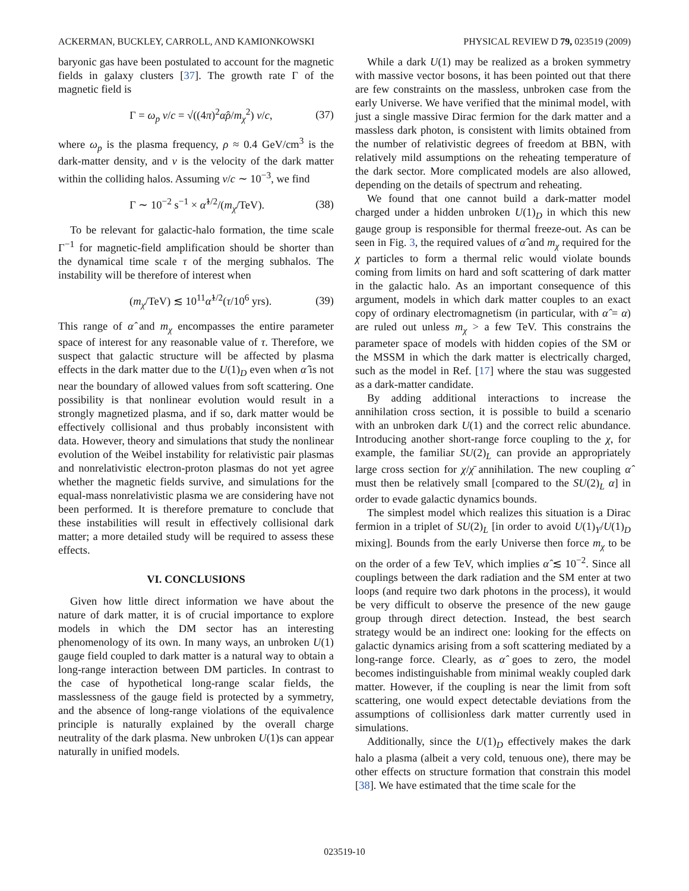ACKERMAN, BUCKLEY, CARROLL, AND KAMIONKOWSKI PHYSICAL REVIEW D 79, 023519 (2009)
baryonic gas have been postulated to account for the magnetic fields in galaxy clusters [37]. The growth rate Γ of the magnetic field is
Γ = ω<sub>p</sub> v/c = √((4π)<sup>2</sup>α̂ρ/m<sub>χ</sub><sup>2</sup>) v/c, (37)
where ω<sub>p</sub> is the plasma frequency, ρ ≈ 0.4 GeV/cm<sup>3</sup> is the dark-matter density, and v is the velocity of the dark matter within the colliding halos. Assuming v/c ∼ 10<sup>−3</sup>, we find
Γ ∼ 10<sup>−2</sup> s<sup>−1</sup> × α̂<sup>1/2</sup>/(m<sub>χ</sub>/TeV). (38)
To be relevant for galactic-halo formation, the time scale Γ<sup>−1</sup> for magnetic-field amplification should be shorter than the dynamical time scale τ of the merging subhalos. The instability will be therefore of interest when
(m<sub>χ</sub>/TeV) ≲ 10<sup>11</sup>α̂<sup>1/2</sup>(τ/10<sup>6</sup> yrs). (39)
This range of α̂ and m<sub>χ</sub> encompasses the entire parameter space of interest for any reasonable value of τ. Therefore, we suspect that galactic structure will be affected by plasma effects in the dark matter due to the U(1)<sub>D</sub> even when α̂ is not near the boundary of allowed values from soft scattering. One possibility is that nonlinear evolution would result in a strongly magnetized plasma, and if so, dark matter would be effectively collisional and thus probably inconsistent with data. However, theory and simulations that study the nonlinear evolution of the Weibel instability for relativistic pair plasmas and nonrelativistic electron-proton plasmas do not yet agree whether the magnetic fields survive, and simulations for the equal-mass nonrelativistic plasma we are considering have not been performed. It is therefore premature to conclude that these instabilities will result in effectively collisional dark matter; a more detailed study will be required to assess these effects.
VI. CONCLUSIONS
Given how little direct information we have about the nature of dark matter, it is of crucial importance to explore models in which the DM sector has an interesting phenomenology of its own. In many ways, an unbroken U(1) gauge field coupled to dark matter is a natural way to obtain a long-range interaction between DM particles. In contrast to the case of hypothetical long-range scalar fields, the masslessness of the gauge field is protected by a symmetry, and the absence of long-range violations of the equivalence principle is naturally explained by the overall charge neutrality of the dark plasma. New unbroken U(1)s can appear naturally in unified models.
While a dark U(1) may be realized as a broken symmetry with massive vector bosons, it has been pointed out that there are few constraints on the massless, unbroken case from the early Universe. We have verified that the minimal model, with just a single massive Dirac fermion for the dark matter and a massless dark photon, is consistent with limits obtained from the number of relativistic degrees of freedom at BBN, with relatively mild assumptions on the reheating temperature of the dark sector. More complicated models are also allowed, depending on the details of spectrum and reheating.
We found that one cannot build a dark-matter model charged under a hidden unbroken U(1)<sub>D</sub> in which this new gauge group is responsible for thermal freeze-out. As can be seen in Fig. 3, the required values of α̂ and m<sub>χ</sub> required for the χ particles to form a thermal relic would violate bounds coming from limits on hard and soft scattering of dark matter in the galactic halo. As an important consequence of this argument, models in which dark matter couples to an exact copy of ordinary electromagnetism (in particular, with α̂ = α) are ruled out unless m<sub>χ</sub> > a few TeV. This constrains the parameter space of models with hidden copies of the SM or the MSSM in which the dark matter is electrically charged, such as the model in Ref. [17] where the stau was suggested as a dark-matter candidate.
By adding additional interactions to increase the annihilation cross section, it is possible to build a scenario with an unbroken dark U(1) and the correct relic abundance. Introducing another short-range force coupling to the χ, for example, the familiar SU(2)<sub>L</sub> can provide an appropriately large cross section for χ/χ̄ annihilation. The new coupling α̂ must then be relatively small [compared to the SU(2)<sub>L</sub> α] in order to evade galactic dynamics bounds.
The simplest model which realizes this situation is a Dirac fermion in a triplet of SU(2)<sub>L</sub> [in order to avoid U(1)<sub>Y</sub>/U(1)<sub>D</sub> mixing]. Bounds from the early Universe then force m<sub>χ</sub> to be on the order of a few TeV, which implies α̂ ≲ 10<sup>−2</sup>. Since all couplings between the dark radiation and the SM enter at two loops (and require two dark photons in the process), it would be very difficult to observe the presence of the new gauge group through direct detection. Instead, the best search strategy would be an indirect one: looking for the effects on galactic dynamics arising from a soft scattering mediated by a long-range force. Clearly, as α̂ goes to zero, the model becomes indistinguishable from minimal weakly coupled dark matter. However, if the coupling is near the limit from soft scattering, one would expect detectable deviations from the assumptions of collisionless dark matter currently used in simulations.
Additionally, since the U(1)<sub>D</sub> effectively makes the dark halo a plasma (albeit a very cold, tenuous one), there may be other effects on structure formation that constrain this model [38]. We have estimated that the time scale for the
023519-10